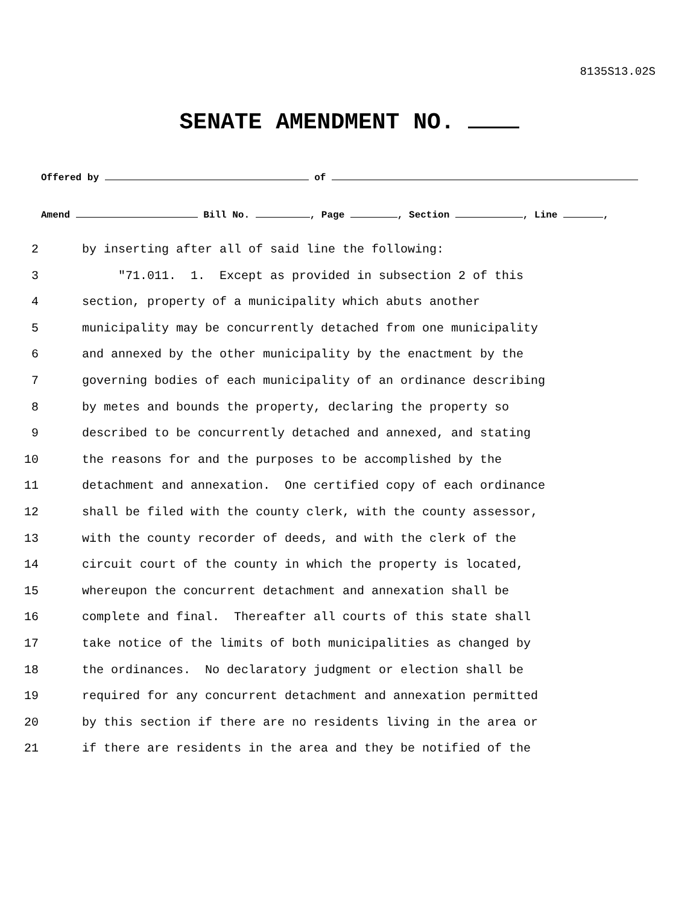8135S13.02S
SENATE AMENDMENT NO.
Offered by of
Amend Bill No. , Page , Section , Line ,
2 by inserting after all of said line the following:
3 "71.011. 1. Except as provided in subsection 2 of this
4 section, property of a municipality which abuts another
5 municipality may be concurrently detached from one municipality
6 and annexed by the other municipality by the enactment by the
7 governing bodies of each municipality of an ordinance describing
8 by metes and bounds the property, declaring the property so
9 described to be concurrently detached and annexed, and stating
10 the reasons for and the purposes to be accomplished by the
11 detachment and annexation. One certified copy of each ordinance
12 shall be filed with the county clerk, with the county assessor,
13 with the county recorder of deeds, and with the clerk of the
14 circuit court of the county in which the property is located,
15 whereupon the concurrent detachment and annexation shall be
16 complete and final. Thereafter all courts of this state shall
17 take notice of the limits of both municipalities as changed by
18 the ordinances. No declaratory judgment or election shall be
19 required for any concurrent detachment and annexation permitted
20 by this section if there are no residents living in the area or
21 if there are residents in the area and they be notified of the